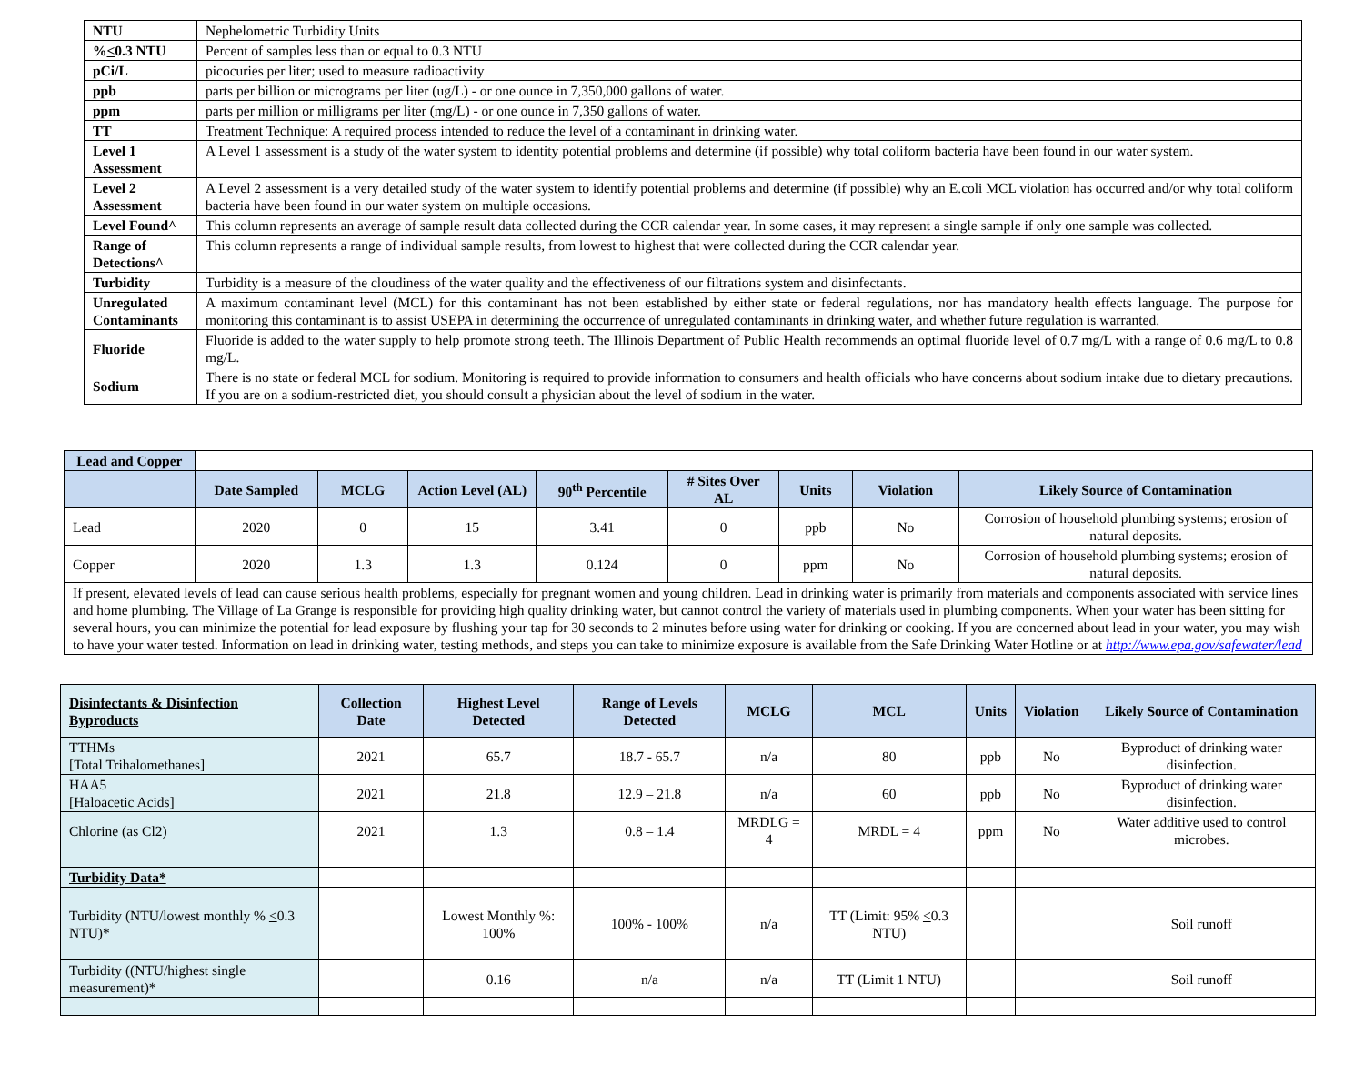| NTU | Nephelometric Turbidity Units |
| % < 0.3 NTU | Percent of samples less than or equal to 0.3 NTU |
| pCi/L | picocuries per liter; used to measure radioactivity |
| ppb | parts per billion or micrograms per liter (ug/L) - or one ounce in 7,350,000 gallons of water. |
| ppm | parts per million or milligrams per liter (mg/L) - or one ounce in 7,350 gallons of water. |
| TT | Treatment Technique: A required process intended to reduce the level of a contaminant in drinking water. |
| Level 1 Assessment | A Level 1 assessment is a study of the water system to identity potential problems and determine (if possible) why total coliform bacteria have been found in our water system. |
| Level 2 Assessment | A Level 2 assessment is a very detailed study of the water system to identify potential problems and determine (if possible) why an E.coli MCL violation has occurred and/or why total coliform bacteria have been found in our water system on multiple occasions. |
| Level Found^ | This column represents an average of sample result data collected during the CCR calendar year. In some cases, it may represent a single sample if only one sample was collected. |
| Range of Detections^ | This column represents a range of individual sample results, from lowest to highest that were collected during the CCR calendar year. |
| Turbidity | Turbidity is a measure of the cloudiness of the water quality and the effectiveness of our filtrations system and disinfectants. |
| Unregulated Contaminants | A maximum contaminant level (MCL) for this contaminant has not been established by either state or federal regulations, nor has mandatory health effects language. The purpose for monitoring this contaminant is to assist USEPA in determining the occurrence of unregulated contaminants in drinking water, and whether future regulation is warranted. |
| Fluoride | Fluoride is added to the water supply to help promote strong teeth. The Illinois Department of Public Health recommends an optimal fluoride level of 0.7 mg/L with a range of 0.6 mg/L to 0.8 mg/L. |
| Sodium | There is no state or federal MCL for sodium. Monitoring is required to provide information to consumers and health officials who have concerns about sodium intake due to dietary precautions. If you are on a sodium-restricted diet, you should consult a physician about the level of sodium in the water. |
| Lead and Copper | | | | | | | | |
| | Date Sampled | MCLG | Action Level (AL) | 90<sup>th</sup> Percentile | # Sites Over AL | Units | Violation | Likely Source of Contamination |
| Lead | 2020 | 0 | 15 | 3.41 | 0 | ppb | No | Corrosion of household plumbing systems; erosion of natural deposits. |
| Copper | 2020 | 1.3 | 1.3 | 0.124 | 0 | ppm | No | Corrosion of household plumbing systems; erosion of natural deposits. |
| If present, elevated levels of lead can cause serious health problems, especially for pregnant women and young children. Lead in drinking water is primarily from materials and components associated with service lines and home plumbing. The Village of La Grange is responsible for providing high quality drinking water, but cannot control the variety of materials used in plumbing components. When your water has been sitting for several hours, you can minimize the potential for lead exposure by flushing your tap for 30 seconds to 2 minutes before using water for drinking or cooking. If you are concerned about lead in your water, you may wish to have your water tested. Information on lead in drinking water, testing methods, and steps you can take to minimize exposure is available from the Safe Drinking Water Hotline or at http://www.epa.gov/safewater/lead | | | | | | | | |
| Disinfectants & Disinfection Byproducts | Collection Date | Highest Level Detected | Range of Levels Detected | MCLG | MCL | Units | Violation | Likely Source of Contamination |
| --- | --- | --- | --- | --- | --- | --- | --- | --- |
| TTHMs [Total Trihalomethanes] | 2021 | 65.7 | 18.7 - 65.7 | n/a | 80 | ppb | No | Byproduct of drinking water disinfection. |
| HAA5 [Haloacetic Acids] | 2021 | 21.8 | 12.9 – 21.8 | n/a | 60 | ppb | No | Byproduct of drinking water disinfection. |
| Chlorine (as Cl2) | 2021 | 1.3 | 0.8 – 1.4 | MRDLG = 4 | MRDL = 4 | ppm | No | Water additive used to control microbes. |
| Turbidity Data* | | | | | | | | |
| Turbidity (NTU/lowest monthly % < 0.3 NTU)* | | Lowest Monthly %: 100% | 100% - 100% | n/a | TT (Limit: 95% < 0.3 NTU) | | | Soil runoff |
| Turbidity ((NTU/highest single measurement)* | | 0.16 | n/a | n/a | TT (Limit 1 NTU) | | | Soil runoff |